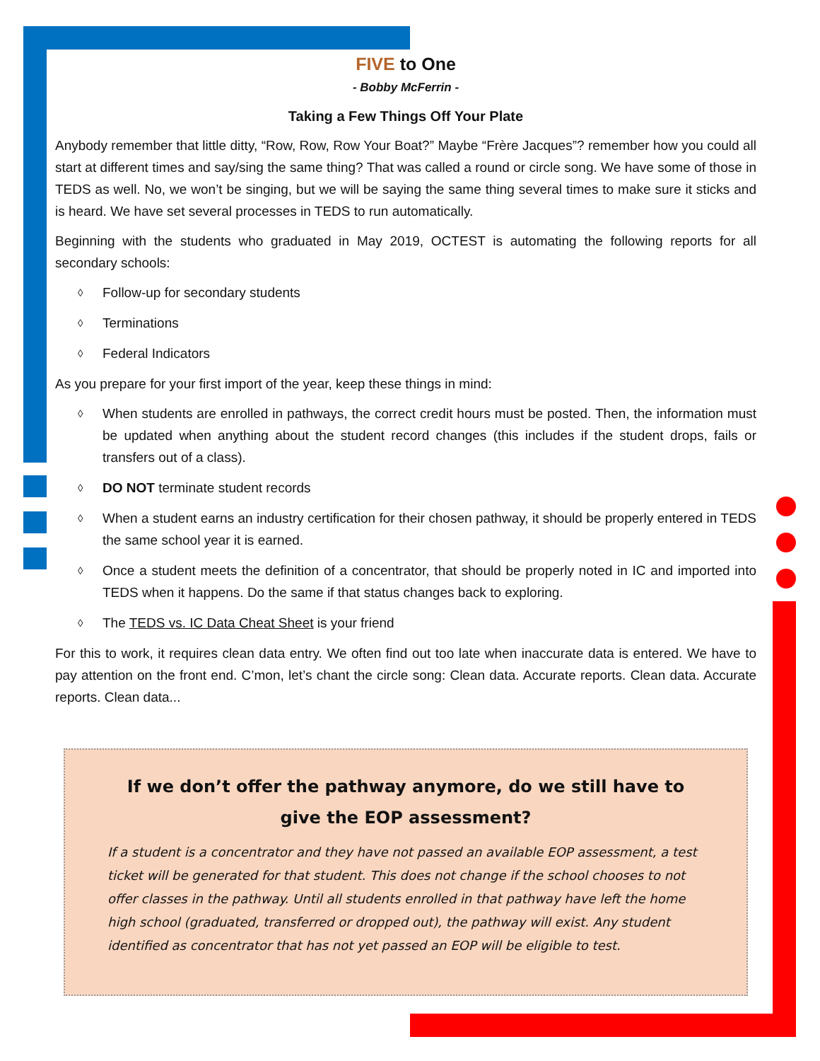FIVE to One
- Bobby McFerrin -
Taking a Few Things Off Your Plate
Anybody remember that little ditty, “Row, Row, Row Your Boat?” Maybe “Frère Jacques”? remember how you could all start at different times and say/sing the same thing? That was called a round or circle song. We have some of those in TEDS as well. No, we won’t be singing, but we will be saying the same thing several times to make sure it sticks and is heard. We have set several processes in TEDS to run automatically.
Beginning with the students who graduated in May 2019, OCTEST is automating the following reports for all secondary schools:
◊ Follow-up for secondary students
◊ Terminations
◊ Federal Indicators
As you prepare for your first import of the year, keep these things in mind:
◊ When students are enrolled in pathways, the correct credit hours must be posted. Then, the information must be updated when anything about the student record changes (this includes if the student drops, fails or transfers out of a class).
◊ DO NOT terminate student records
◊ When a student earns an industry certification for their chosen pathway, it should be properly entered in TEDS the same school year it is earned.
◊ Once a student meets the definition of a concentrator, that should be properly noted in IC and imported into TEDS when it happens. Do the same if that status changes back to exploring.
◊ The TEDS vs. IC Data Cheat Sheet is your friend
For this to work, it requires clean data entry. We often find out too late when inaccurate data is entered. We have to pay attention on the front end. C’mon, let’s chant the circle song: Clean data. Accurate reports. Clean data. Accurate reports. Clean data...
If we don’t offer the pathway anymore, do we still have to give the EOP assessment?
If a student is a concentrator and they have not passed an available EOP assessment, a test ticket will be generated for that student. This does not change if the school chooses to not offer classes in the pathway. Until all students enrolled in that pathway have left the home high school (graduated, transferred or dropped out), the pathway will exist. Any student identified as concentrator that has not yet passed an EOP will be eligible to test.